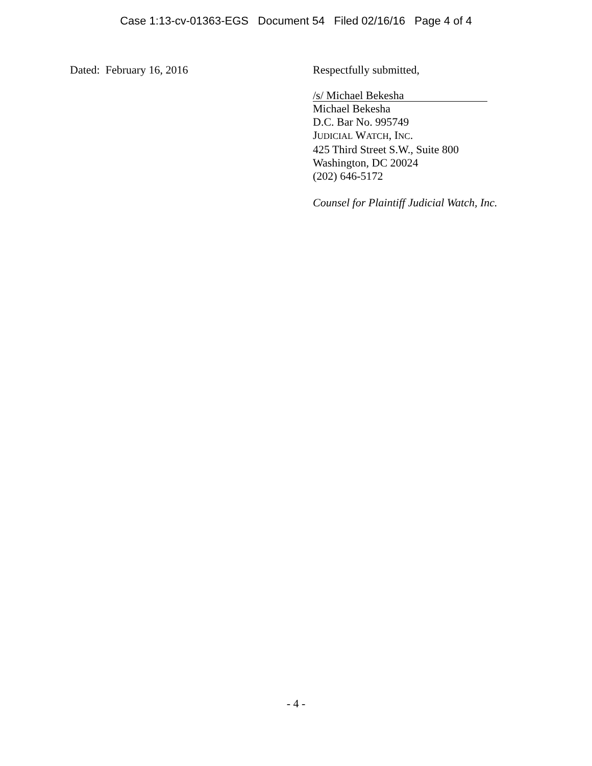Case 1:13-cv-01363-EGS Document 54 Filed 02/16/16 Page 4 of 4
Dated: February 16, 2016
Respectfully submitted,
/s/ Michael Bekesha
Michael Bekesha
D.C. Bar No. 995749
JUDICIAL WATCH, INC.
425 Third Street S.W., Suite 800
Washington, DC 20024
(202) 646-5172
Counsel for Plaintiff Judicial Watch, Inc.
- 4 -